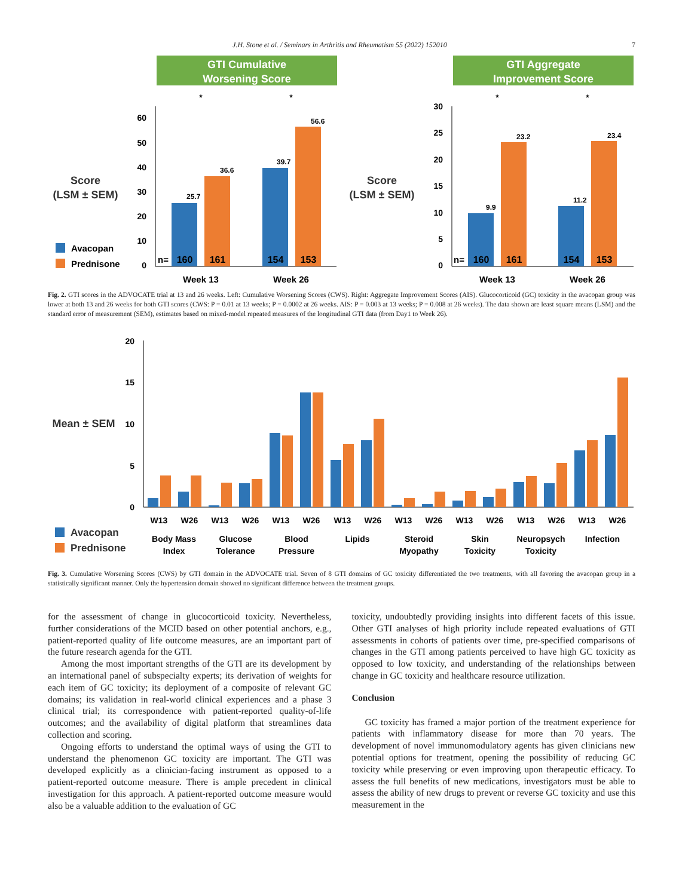J.H. Stone et al. / Seminars in Arthritis and Rheumatism 55 (2022) 152010 7
GTI Cumulative
Worsening Score
GTI Aggregate
Improvement Score
Score
(LSM ± SEM)
Score
(LSM ± SEM)
60
50
40
30
20
10
0
25.7
36.6
39.7
56.6
n=
160
161
154
153
Week 13
Week 26
*
*
30
25
20
15
10
5
0
9.9
23.2
11.2
23.4
n=
160
161
154
153
Week 13
Week 26
*
*
Avacopan
Prednisone
Fig. 2. GTI scores in the ADVOCATE trial at 13 and 26 weeks. Left: Cumulative Worsening Scores (CWS). Right: Aggregate Improvement Scores (AIS). Glucocorticoid (GC) toxicity in the avacopan group was lower at both 13 and 26 weeks for both GTI scores (CWS: P = 0.01 at 13 weeks; P = 0.0002 at 26 weeks. AIS: P = 0.003 at 13 weeks; P = 0.008 at 26 weeks). The data shown are least square means (LSM) and the standard error of measurement (SEM), estimates based on mixed-model repeated measures of the longitudinal GTI data (from Day1 to Week 26).
Mean ± SEM
20
15
10
5
0
W13
W26
W13
W26
W13
W26
W13
W26
W13
W26
W13
W26
W13
W26
W13
W26
Body Mass
Index
Glucose
Tolerance
Blood
Pressure
Lipids
Steroid
Myopathy
Skin
Toxicity
Neuropsych
Toxicity
Infection
Avacopan
Prednisone
Fig. 3. Cumulative Worsening Scores (CWS) by GTI domain in the ADVOCATE trial. Seven of 8 GTI domains of GC toxicity differentiated the two treatments, with all favoring the avacopan group in a statistically significant manner. Only the hypertension domain showed no significant difference between the treatment groups.
for the assessment of change in glucocorticoid toxicity. Nevertheless, further considerations of the MCID based on other potential anchors, e.g., patient-reported quality of life outcome measures, are an important part of the future research agenda for the GTI.
Among the most important strengths of the GTI are its development by an international panel of subspecialty experts; its derivation of weights for each item of GC toxicity; its deployment of a composite of relevant GC domains; its validation in real-world clinical experiences and a phase 3 clinical trial; its correspondence with patient-reported quality-of-life outcomes; and the availability of digital platform that streamlines data collection and scoring.
Ongoing efforts to understand the optimal ways of using the GTI to understand the phenomenon GC toxicity are important. The GTI was developed explicitly as a clinician-facing instrument as opposed to a patient-reported outcome measure. There is ample precedent in clinical investigation for this approach. A patient-reported outcome measure would also be a valuable addition to the evaluation of GC
toxicity, undoubtedly providing insights into different facets of this issue. Other GTI analyses of high priority include repeated evaluations of GTI assessments in cohorts of patients over time, pre-specified comparisons of changes in the GTI among patients perceived to have high GC toxicity as opposed to low toxicity, and understanding of the relationships between change in GC toxicity and healthcare resource utilization.
Conclusion
GC toxicity has framed a major portion of the treatment experience for patients with inflammatory disease for more than 70 years. The development of novel immunomodulatory agents has given clinicians new potential options for treatment, opening the possibility of reducing GC toxicity while preserving or even improving upon therapeutic efficacy. To assess the full benefits of new medications, investigators must be able to assess the ability of new drugs to prevent or reverse GC toxicity and use this measurement in the